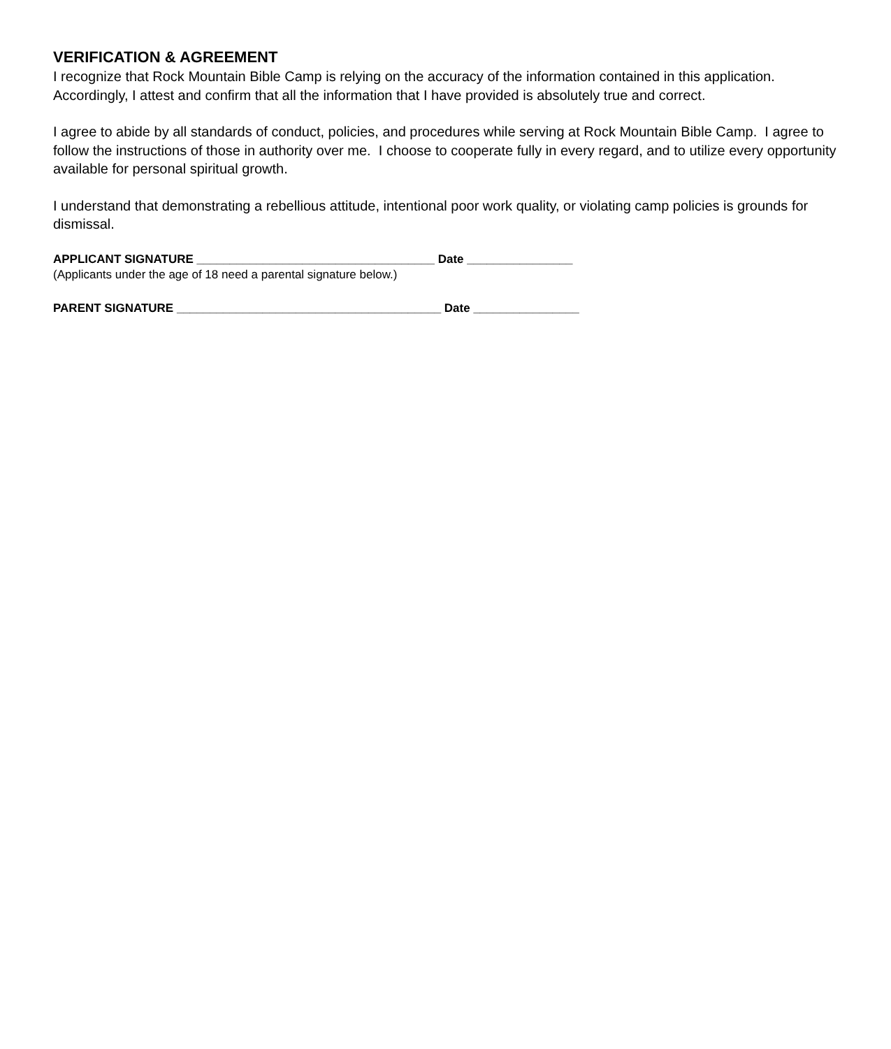VERIFICATION & AGREEMENT
I recognize that Rock Mountain Bible Camp is relying on the accuracy of the information contained in this application. Accordingly, I attest and confirm that all the information that I have provided is absolutely true and correct.
I agree to abide by all standards of conduct, policies, and procedures while serving at Rock Mountain Bible Camp. I agree to follow the instructions of those in authority over me. I choose to cooperate fully in every regard, and to utilize every opportunity available for personal spiritual growth.
I understand that demonstrating a rebellious attitude, intentional poor work quality, or violating camp policies is grounds for dismissal.
APPLICANT SIGNATURE ____________________________________ Date ________________
(Applicants under the age of 18 need a parental signature below.)
PARENT SIGNATURE ________________________________________ Date ________________